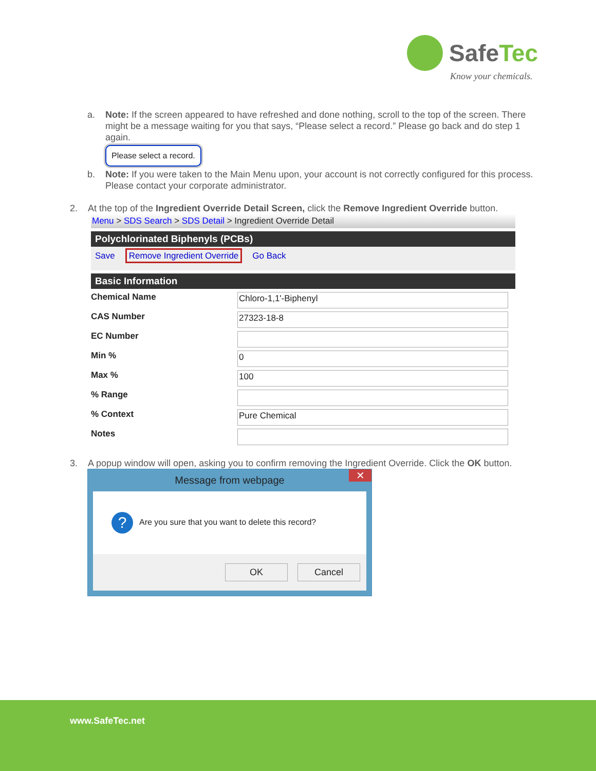SafeTec
Know your chemicals.
a. Note: If the screen appeared to have refreshed and done nothing, scroll to the top of the screen. There might be a message waiting for you that says, “Please select a record.” Please go back and do step 1 again.
Please select a record.
b. Note: If you were taken to the Main Menu upon, your account is not correctly configured for this process. Please contact your corporate administrator.
2. At the top of the Ingredient Override Detail Screen, click the Remove Ingredient Override button.
Menu > SDS Search > SDS Detail > Ingredient Override Detail
Polychlorinated Biphenyls (PCBs)
Save Remove Ingredient Override Go Back
Basic Information
Chemical Name
Chloro-1,1'-Biphenyl
CAS Number
27323-18-8
EC Number
Min %
0
Max %
100
% Range
% Context
Pure Chemical
Notes
3. A popup window will open, asking you to confirm removing the Ingredient Override. Click the OK button.
Message from webpage ✕
? Are you sure that you want to delete this record?
OK Cancel
www.SafeTec.net